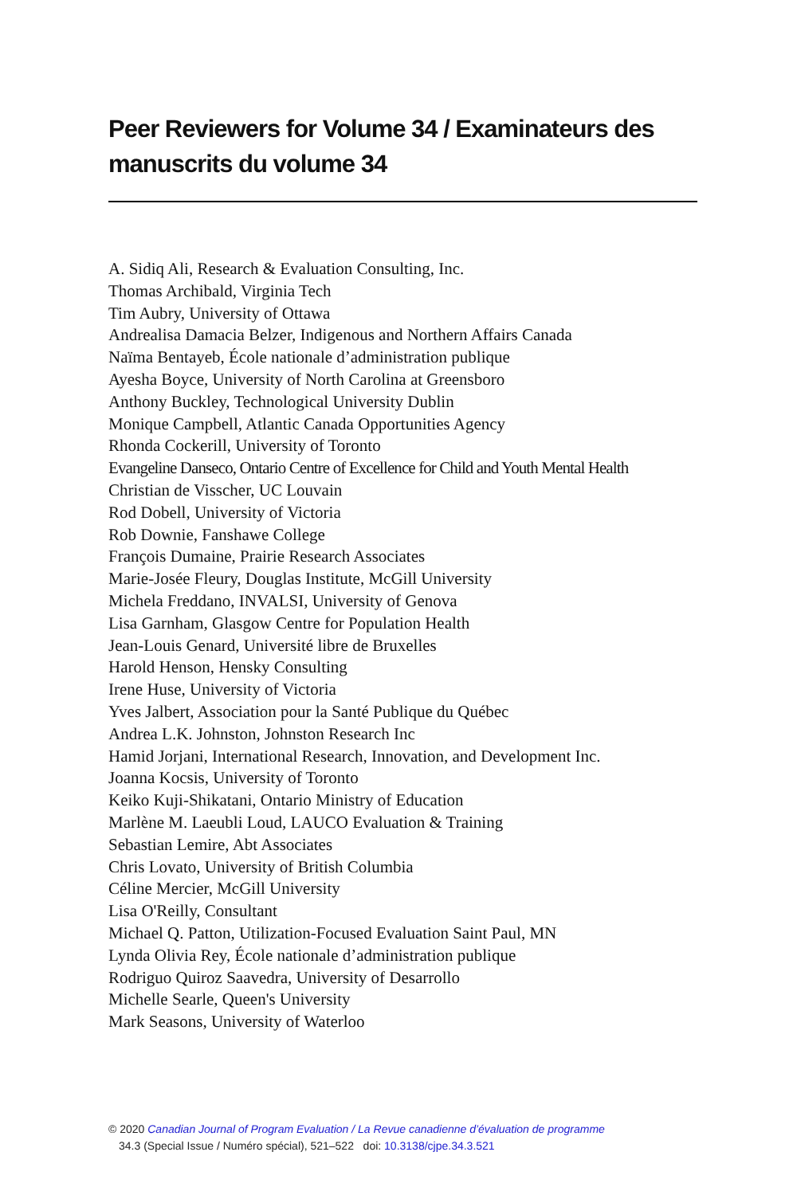Peer Reviewers for Volume 34 / Examinateurs des manuscrits du volume 34
A. Sidiq Ali, Research & Evaluation Consulting, Inc.
Thomas Archibald, Virginia Tech
Tim Aubry, University of Ottawa
Andrealisa Damacia Belzer, Indigenous and Northern Affairs Canada
Naïma Bentayeb, École nationale d’administration publique
Ayesha Boyce, University of North Carolina at Greensboro
Anthony Buckley, Technological University Dublin
Monique Campbell, Atlantic Canada Opportunities Agency
Rhonda Cockerill, University of Toronto
Evangeline Danseco, Ontario Centre of Excellence for Child and Youth Mental Health
Christian de Visscher, UC Louvain
Rod Dobell, University of Victoria
Rob Downie, Fanshawe College
François Dumaine, Prairie Research Associates
Marie-Josée Fleury, Douglas Institute, McGill University
Michela Freddano, INVALSI, University of Genova
Lisa Garnham, Glasgow Centre for Population Health
Jean-Louis Genard, Université libre de Bruxelles
Harold Henson, Hensky Consulting
Irene Huse, University of Victoria
Yves Jalbert, Association pour la Santé Publique du Québec
Andrea L.K. Johnston, Johnston Research Inc
Hamid Jorjani, International Research, Innovation, and Development Inc.
Joanna Kocsis, University of Toronto
Keiko Kuji-Shikatani, Ontario Ministry of Education
Marlène M. Laeubli Loud, LAUCO Evaluation & Training
Sebastian Lemire, Abt Associates
Chris Lovato, University of British Columbia
Céline Mercier, McGill University
Lisa O'Reilly, Consultant
Michael Q. Patton, Utilization-Focused Evaluation Saint Paul, MN
Lynda Olivia Rey, École nationale d’administration publique
Rodriguo Quiroz Saavedra, University of Desarrollo
Michelle Searle, Queen's University
Mark Seasons, University of Waterloo
© 2020 Canadian Journal of Program Evaluation / La Revue canadienne d’évaluation de programme
34.3 (Special Issue / Numéro spécial), 521–522 doi: 10.3138/cjpe.34.3.521